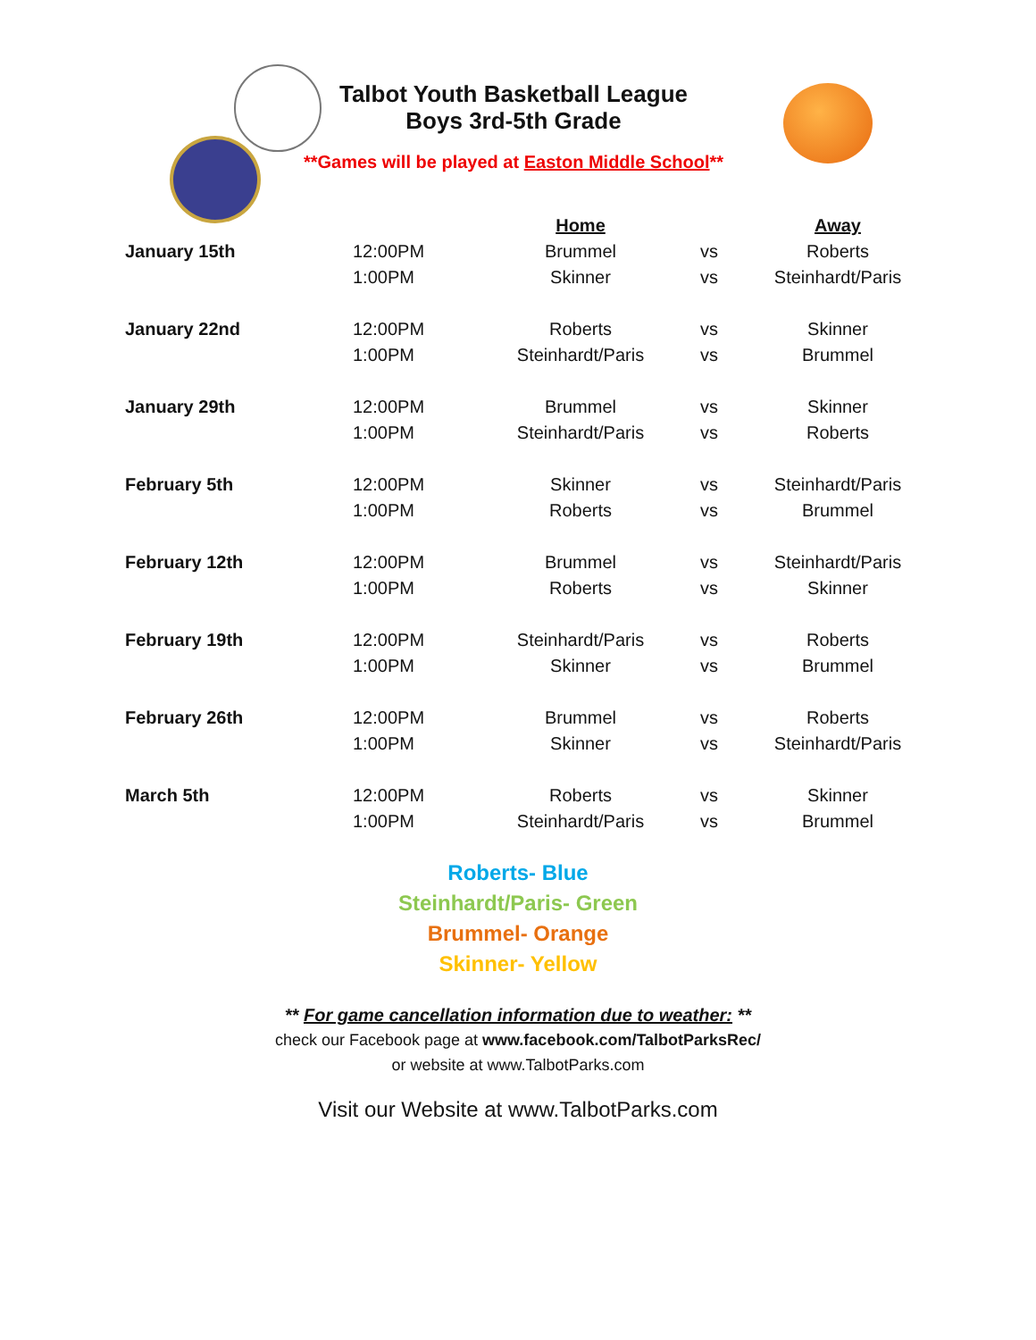Talbot Youth Basketball League
Boys 3rd-5th Grade
**Games will be played at Easton Middle School**
| | | Home | | Away |
| January 15th | 12:00PM | Brummel | vs | Roberts |
| | 1:00PM | Skinner | vs | Steinhardt/Paris |
| January 22nd | 12:00PM | Roberts | vs | Skinner |
| | 1:00PM | Steinhardt/Paris | vs | Brummel |
| January 29th | 12:00PM | Brummel | vs | Skinner |
| | 1:00PM | Steinhardt/Paris | vs | Roberts |
| February 5th | 12:00PM | Skinner | vs | Steinhardt/Paris |
| | 1:00PM | Roberts | vs | Brummel |
| February 12th | 12:00PM | Brummel | vs | Steinhardt/Paris |
| | 1:00PM | Roberts | vs | Skinner |
| February 19th | 12:00PM | Steinhardt/Paris | vs | Roberts |
| | 1:00PM | Skinner | vs | Brummel |
| February 26th | 12:00PM | Brummel | vs | Roberts |
| | 1:00PM | Skinner | vs | Steinhardt/Paris |
| March 5th | 12:00PM | Roberts | vs | Skinner |
| | 1:00PM | Steinhardt/Paris | vs | Brummel |
Roberts- Blue
Steinhardt/Paris- Green
Brummel- Orange
Skinner- Yellow
** For game cancellation information due to weather: **
check our Facebook page at www.facebook.com/TalbotParksRec/
or website at www.TalbotParks.com
Visit our Website at www.TalbotParks.com